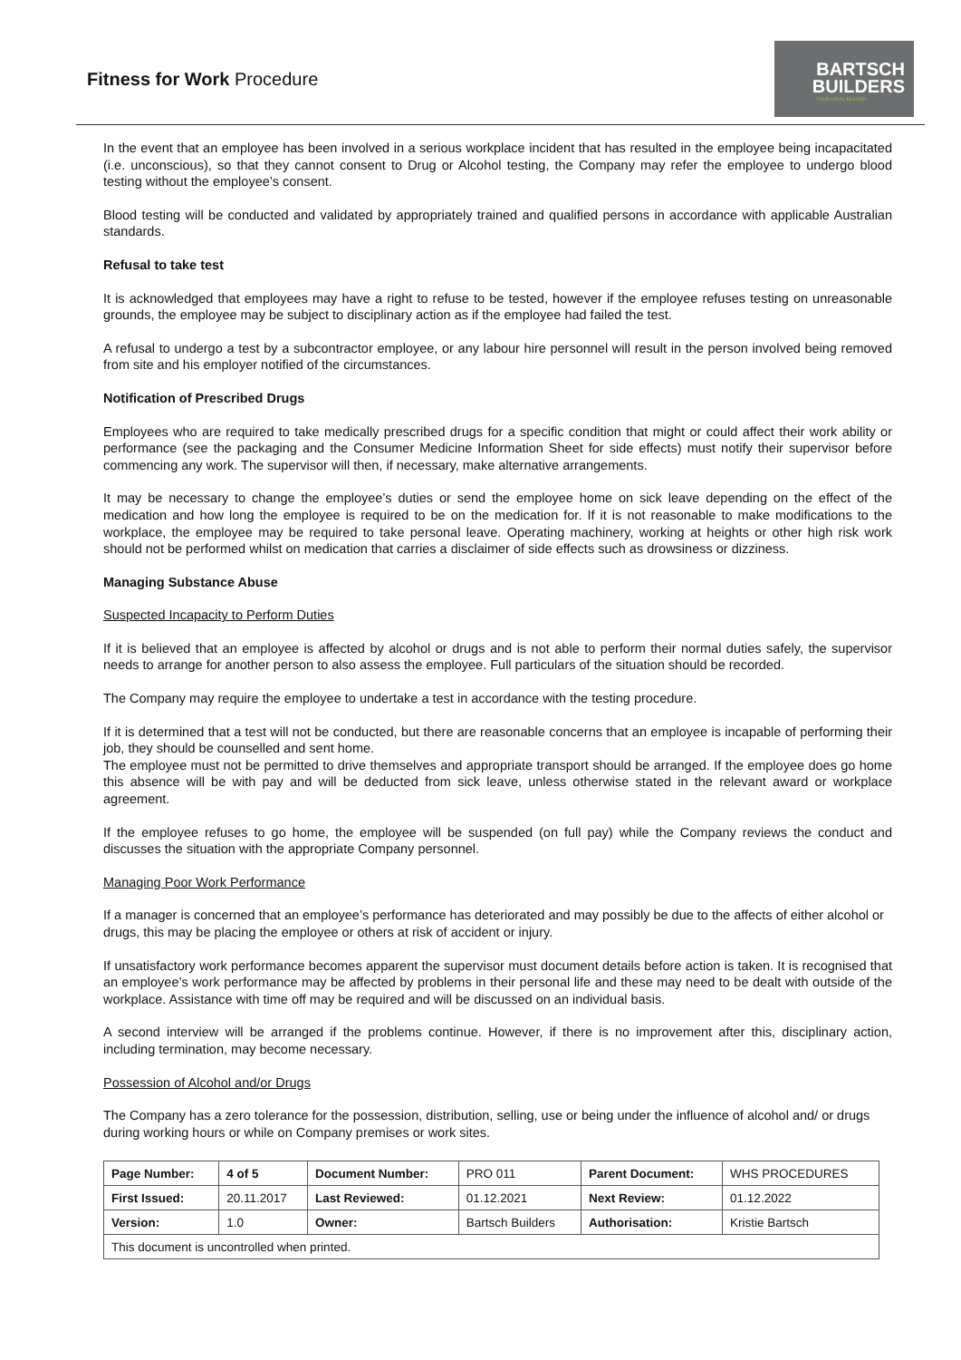Fitness for Work Procedure
BARTSCH
BUILDERS
YOUR LOCAL BUILDER
In the event that an employee has been involved in a serious workplace incident that has resulted in the employee being incapacitated (i.e. unconscious), so that they cannot consent to Drug or Alcohol testing, the Company may refer the employee to undergo blood testing without the employee’s consent.
Blood testing will be conducted and validated by appropriately trained and qualified persons in accordance with applicable Australian standards.
Refusal to take test
It is acknowledged that employees may have a right to refuse to be tested, however if the employee refuses testing on unreasonable grounds, the employee may be subject to disciplinary action as if the employee had failed the test.
A refusal to undergo a test by a subcontractor employee, or any labour hire personnel will result in the person involved being removed from site and his employer notified of the circumstances.
Notification of Prescribed Drugs
Employees who are required to take medically prescribed drugs for a specific condition that might or could affect their work ability or performance (see the packaging and the Consumer Medicine Information Sheet for side effects) must notify their supervisor before commencing any work. The supervisor will then, if necessary, make alternative arrangements.
It may be necessary to change the employee’s duties or send the employee home on sick leave depending on the effect of the medication and how long the employee is required to be on the medication for. If it is not reasonable to make modifications to the workplace, the employee may be required to take personal leave. Operating machinery, working at heights or other high risk work should not be performed whilst on medication that carries a disclaimer of side effects such as drowsiness or dizziness.
Managing Substance Abuse
Suspected Incapacity to Perform Duties
If it is believed that an employee is affected by alcohol or drugs and is not able to perform their normal duties safely, the supervisor needs to arrange for another person to also assess the employee. Full particulars of the situation should be recorded.
The Company may require the employee to undertake a test in accordance with the testing procedure.
If it is determined that a test will not be conducted, but there are reasonable concerns that an employee is incapable of performing their job, they should be counselled and sent home.
The employee must not be permitted to drive themselves and appropriate transport should be arranged. If the employee does go home this absence will be with pay and will be deducted from sick leave, unless otherwise stated in the relevant award or workplace agreement.
If the employee refuses to go home, the employee will be suspended (on full pay) while the Company reviews the conduct and discusses the situation with the appropriate Company personnel.
Managing Poor Work Performance
If a manager is concerned that an employee’s performance has deteriorated and may possibly be due to the affects of either alcohol or drugs, this may be placing the employee or others at risk of accident or injury.
If unsatisfactory work performance becomes apparent the supervisor must document details before action is taken. It is recognised that an employee’s work performance may be affected by problems in their personal life and these may need to be dealt with outside of the workplace. Assistance with time off may be required and will be discussed on an individual basis.
A second interview will be arranged if the problems continue. However, if there is no improvement after this, disciplinary action, including termination, may become necessary.
Possession of Alcohol and/or Drugs
The Company has a zero tolerance for the possession, distribution, selling, use or being under the influence of alcohol and/ or drugs during working hours or while on Company premises or work sites.
| Page Number: | 4 of 5 | Document Number: | PRO 011 | Parent Document: | WHS PROCEDURES |
| First Issued: | 20.11.2017 | Last Reviewed: | 01.12.2021 | Next Review: | 01.12.2022 |
| Version: | 1.0 | Owner: | Bartsch Builders | Authorisation: | Kristie Bartsch |
| This document is uncontrolled when printed. | | | | | |